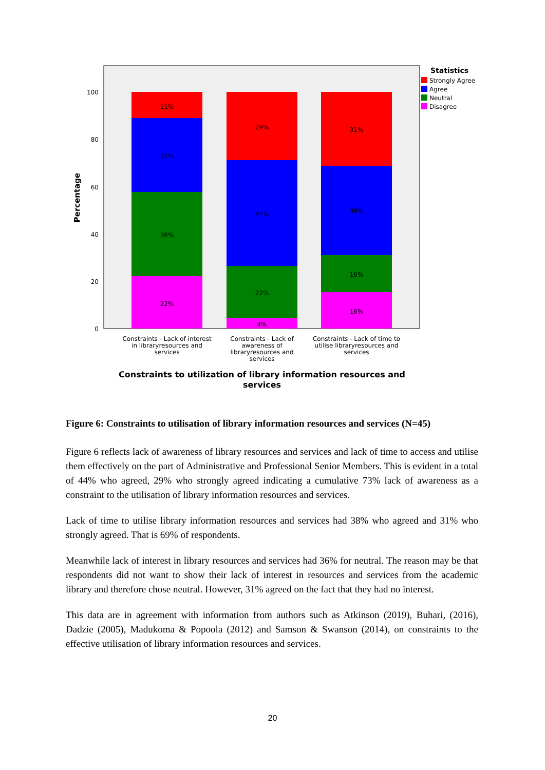0
20
40
60
80
100
Percentage
11%
31%
36%
22%
29%
44%
22%
4%
31%
38%
16%
16%
Constraints - Lack of interest
in libraryresources and
services
Constraints - Lack of
awareness of
libraryresources and
services
Constraints - Lack of time to
utilise libraryresources and
services
Constraints to utilization of library information resources and
services
Statistics
Strongly Agree
Agree
Neutral
Disagree
Figure 6: Constraints to utilisation of library information resources and services (N=45)
Figure 6 reflects lack of awareness of library resources and services and lack of time to access and utilise them effectively on the part of Administrative and Professional Senior Members. This is evident in a total of 44% who agreed, 29% who strongly agreed indicating a cumulative 73% lack of awareness as a constraint to the utilisation of library information resources and services.
Lack of time to utilise library information resources and services had 38% who agreed and 31% who strongly agreed. That is 69% of respondents.
Meanwhile lack of interest in library resources and services had 36% for neutral. The reason may be that respondents did not want to show their lack of interest in resources and services from the academic library and therefore chose neutral. However, 31% agreed on the fact that they had no interest.
This data are in agreement with information from authors such as Atkinson (2019), Buhari, (2016), Dadzie (2005), Madukoma & Popoola (2012) and Samson & Swanson (2014), on constraints to the effective utilisation of library information resources and services.
20